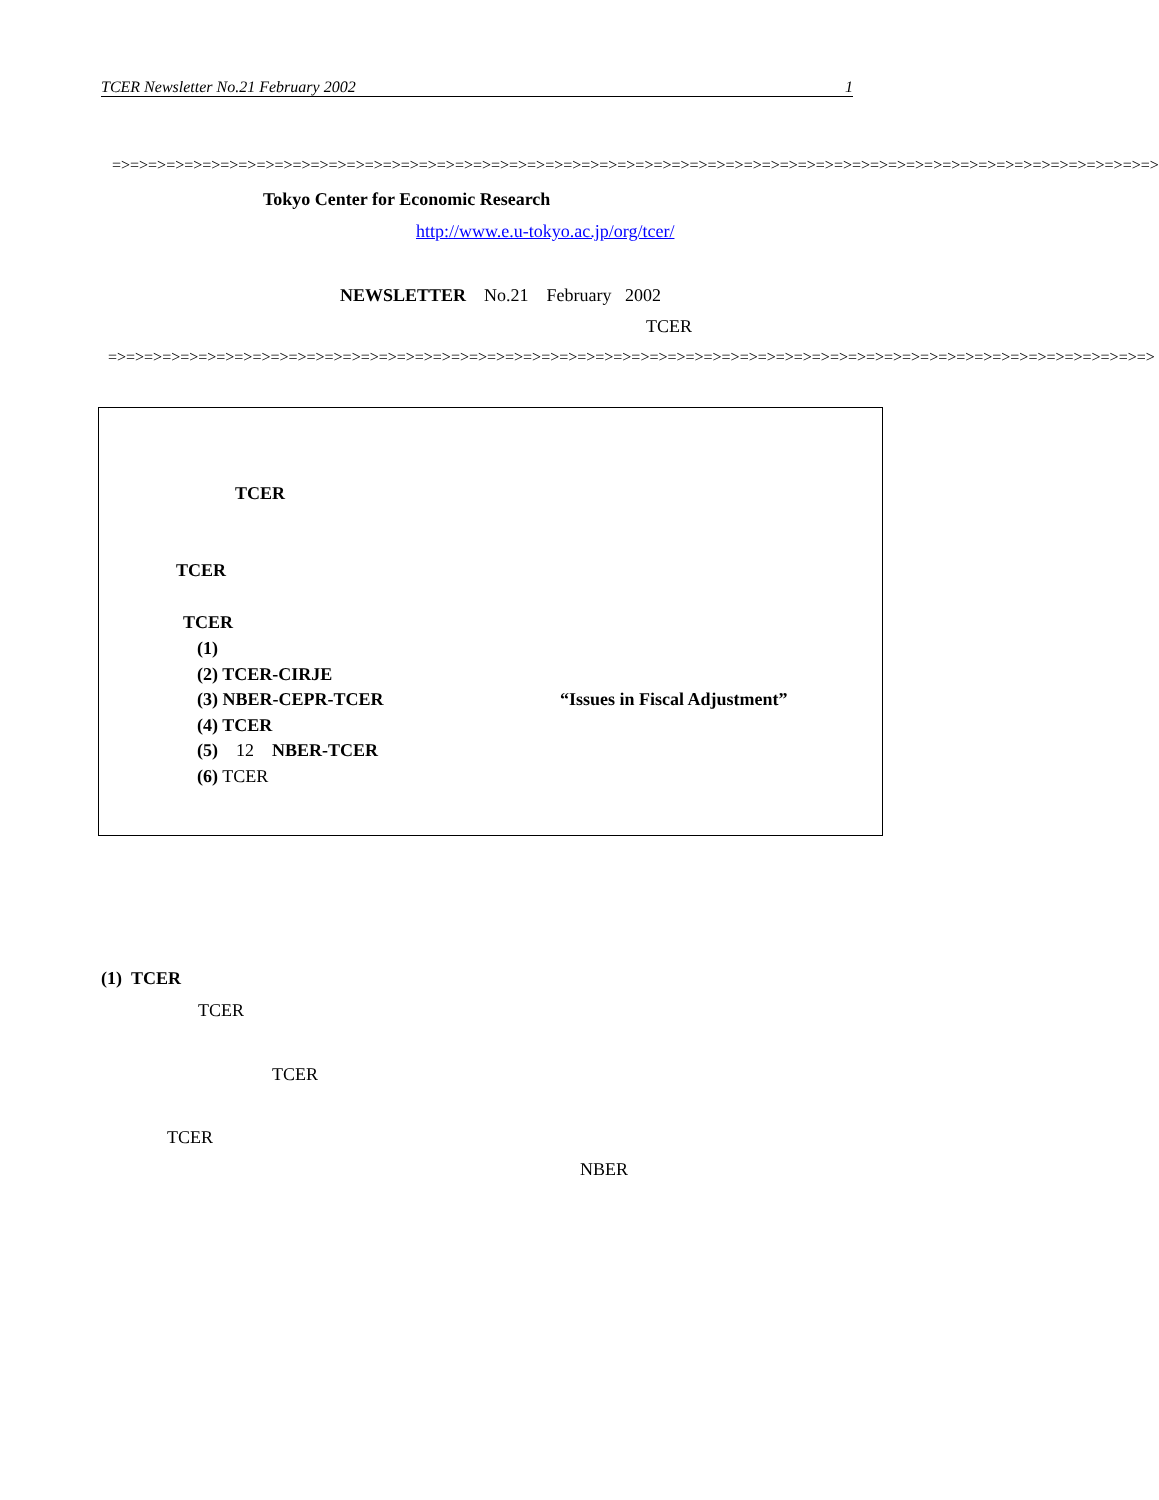TCER Newsletter No.21 February 2002 1
=>=>=>=>=>=>=>=>=>=>=>=>=>=>=>=>=>=>=>=>=>=>=>=>=>=>=>=>=>=>=>=>=>=>=>=>=>=>=>=>=>=>=>=>=>=>=>=>=>=>=>=>=>=>=>=>=>=>
Tokyo Center for Economic Research
http://www.e.u-tokyo.ac.jp/org/tcer/
NEWSLETTER No.21 February 2002
TCER
=>=>=>=>=>=>=>=>=>=>=>=>=>=>=>=>=>=>=>=>=>=>=>=>=>=>=>=>=>=>=>=>=>=>=>=>=>=>=>=>=>=>=>=>=>=>=>=>=>=>=>=>=>=>=>=>=>=>
TCER
TCER
TCER
(1)
(2) TCER-CIRJE
(3) NBER-CEPR-TCER “Issues in Fiscal Adjustment”
(4) TCER
(5) 12 NBER-TCER
(6) TCER
(1) TCER
TCER
TCER
TCER
NBER